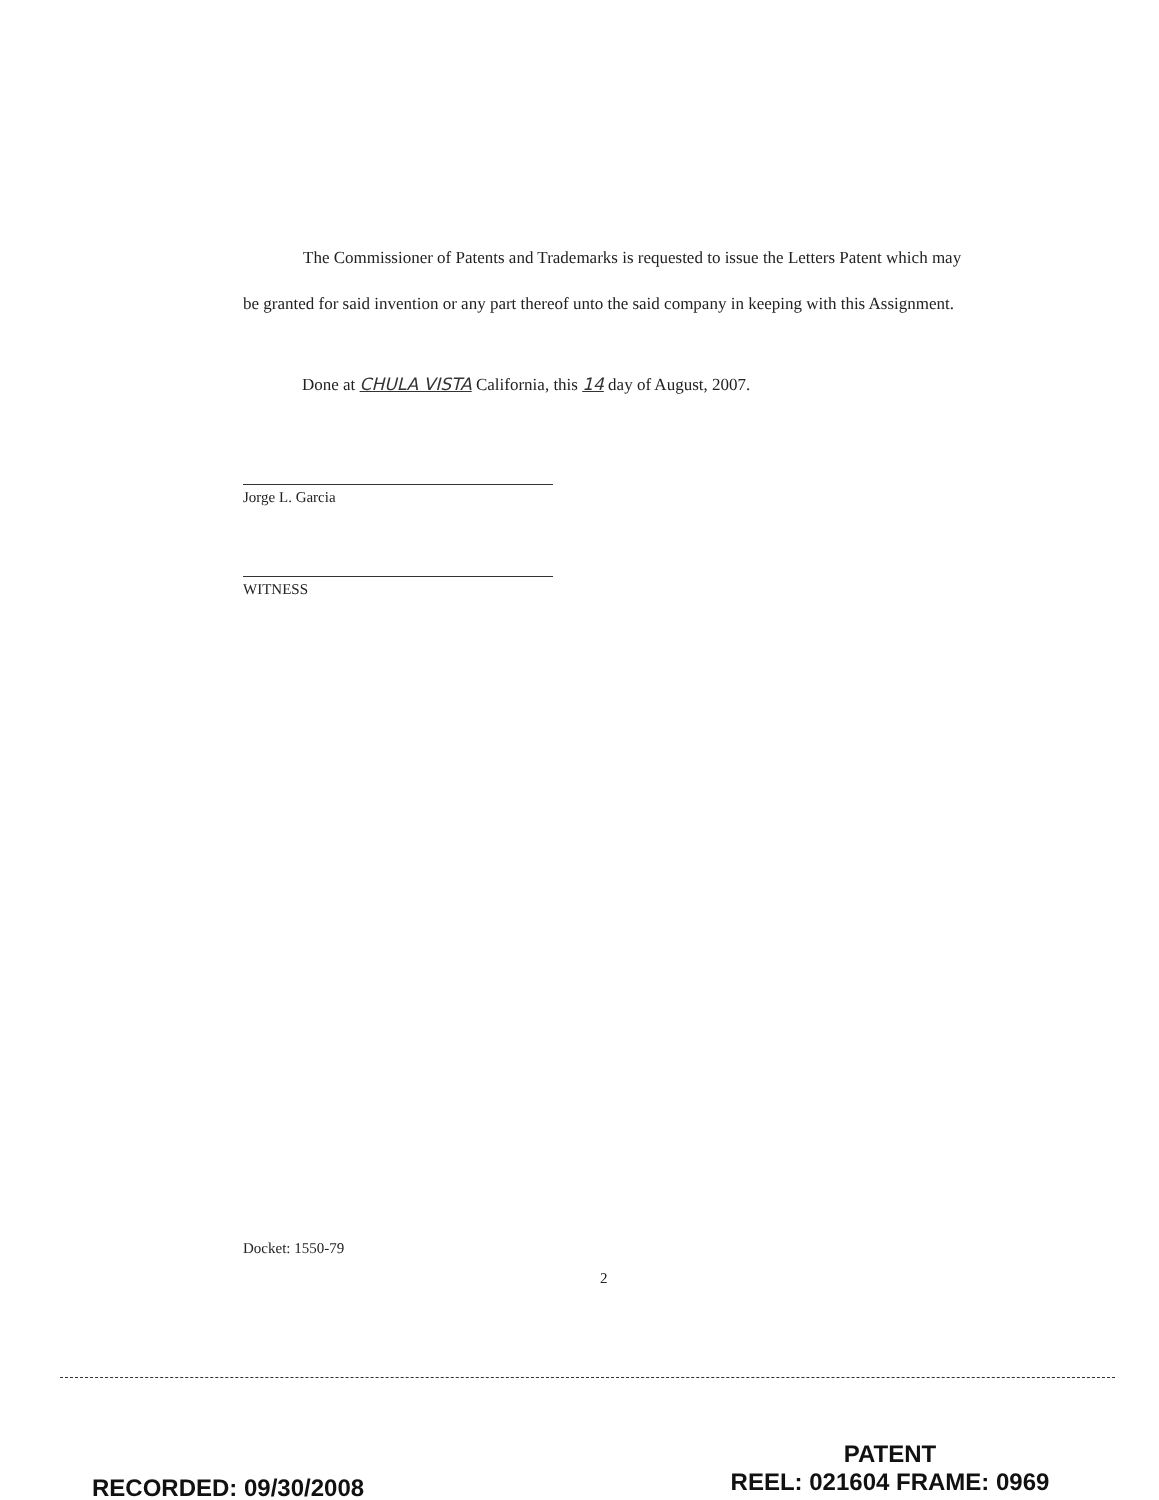The Commissioner of Patents and Trademarks is requested to issue the Letters Patent which may be granted for said invention or any part thereof unto the said company in keeping with this Assignment.
Done at CHULA VISTA California, this 14 day of August, 2007.
Jorge L. Garcia
WITNESS
Docket: 1550-79
2
RECORDED: 09/30/2008
PATENT
REEL: 021604 FRAME: 0969